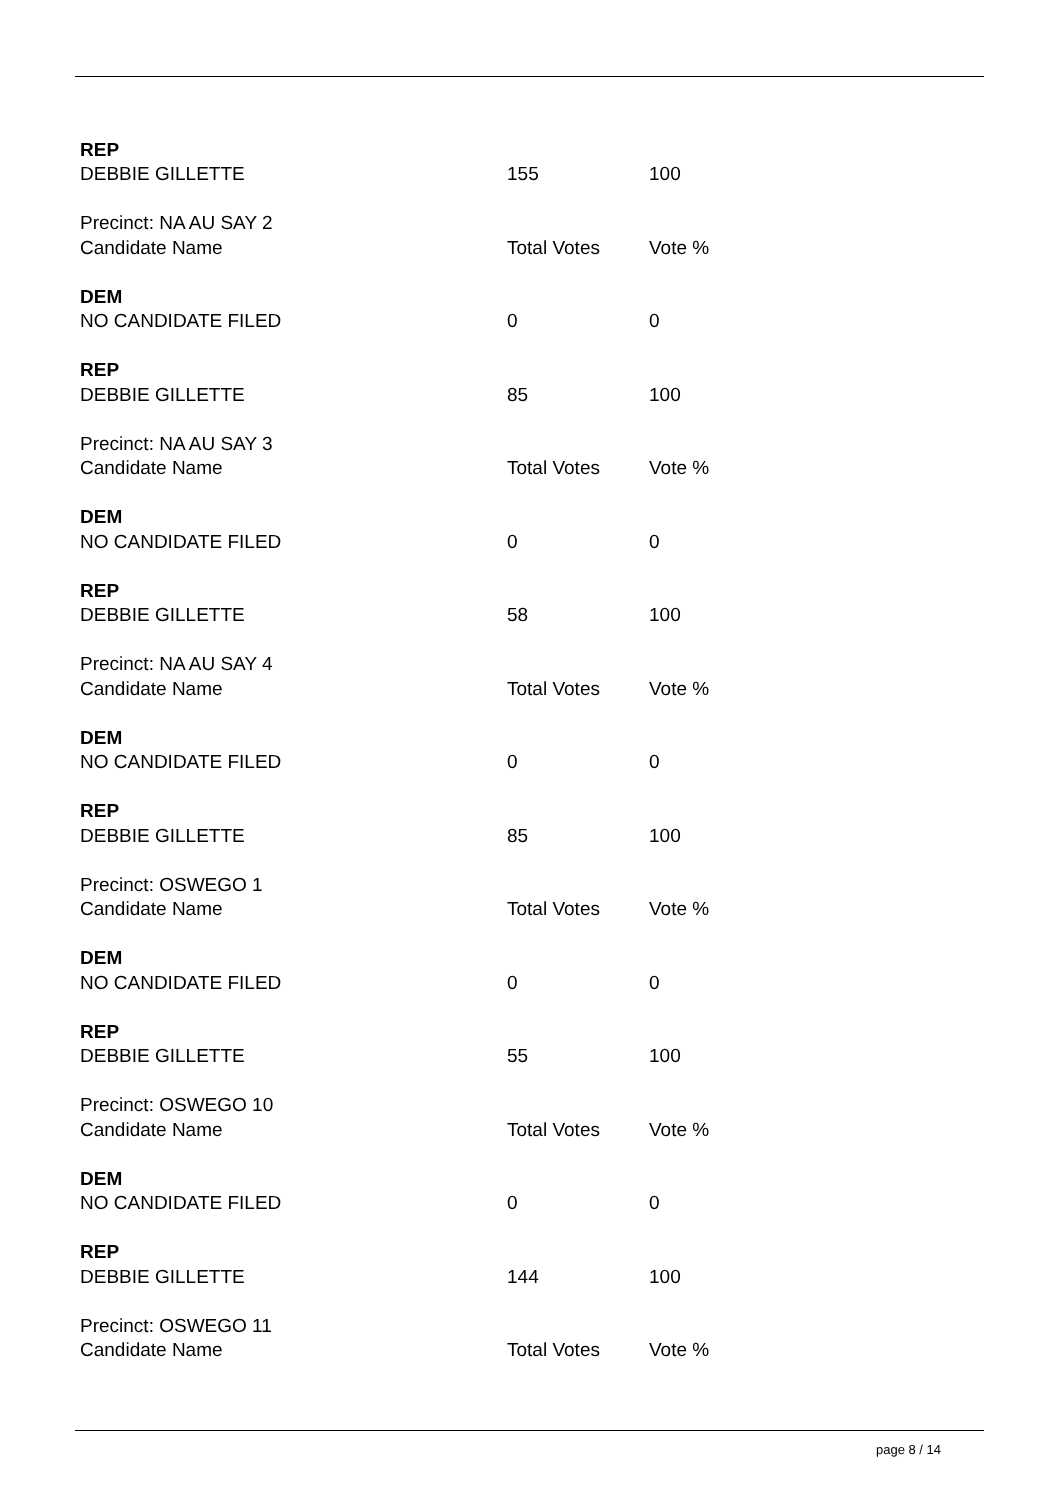| REP | | |
| DEBBIE GILLETTE | 155 | 100 |
| Precinct: NA AU SAY 2 | | |
| Candidate Name | Total Votes | Vote % |
| DEM | | |
| NO CANDIDATE FILED | 0 | 0 |
| REP | | |
| DEBBIE GILLETTE | 85 | 100 |
| Precinct: NA AU SAY 3 | | |
| Candidate Name | Total Votes | Vote % |
| DEM | | |
| NO CANDIDATE FILED | 0 | 0 |
| REP | | |
| DEBBIE GILLETTE | 58 | 100 |
| Precinct: NA AU SAY 4 | | |
| Candidate Name | Total Votes | Vote % |
| DEM | | |
| NO CANDIDATE FILED | 0 | 0 |
| REP | | |
| DEBBIE GILLETTE | 85 | 100 |
| Precinct: OSWEGO 1 | | |
| Candidate Name | Total Votes | Vote % |
| DEM | | |
| NO CANDIDATE FILED | 0 | 0 |
| REP | | |
| DEBBIE GILLETTE | 55 | 100 |
| Precinct: OSWEGO 10 | | |
| Candidate Name | Total Votes | Vote % |
| DEM | | |
| NO CANDIDATE FILED | 0 | 0 |
| REP | | |
| DEBBIE GILLETTE | 144 | 100 |
| Precinct: OSWEGO 11 | | |
| Candidate Name | Total Votes | Vote % |
page 8 / 14